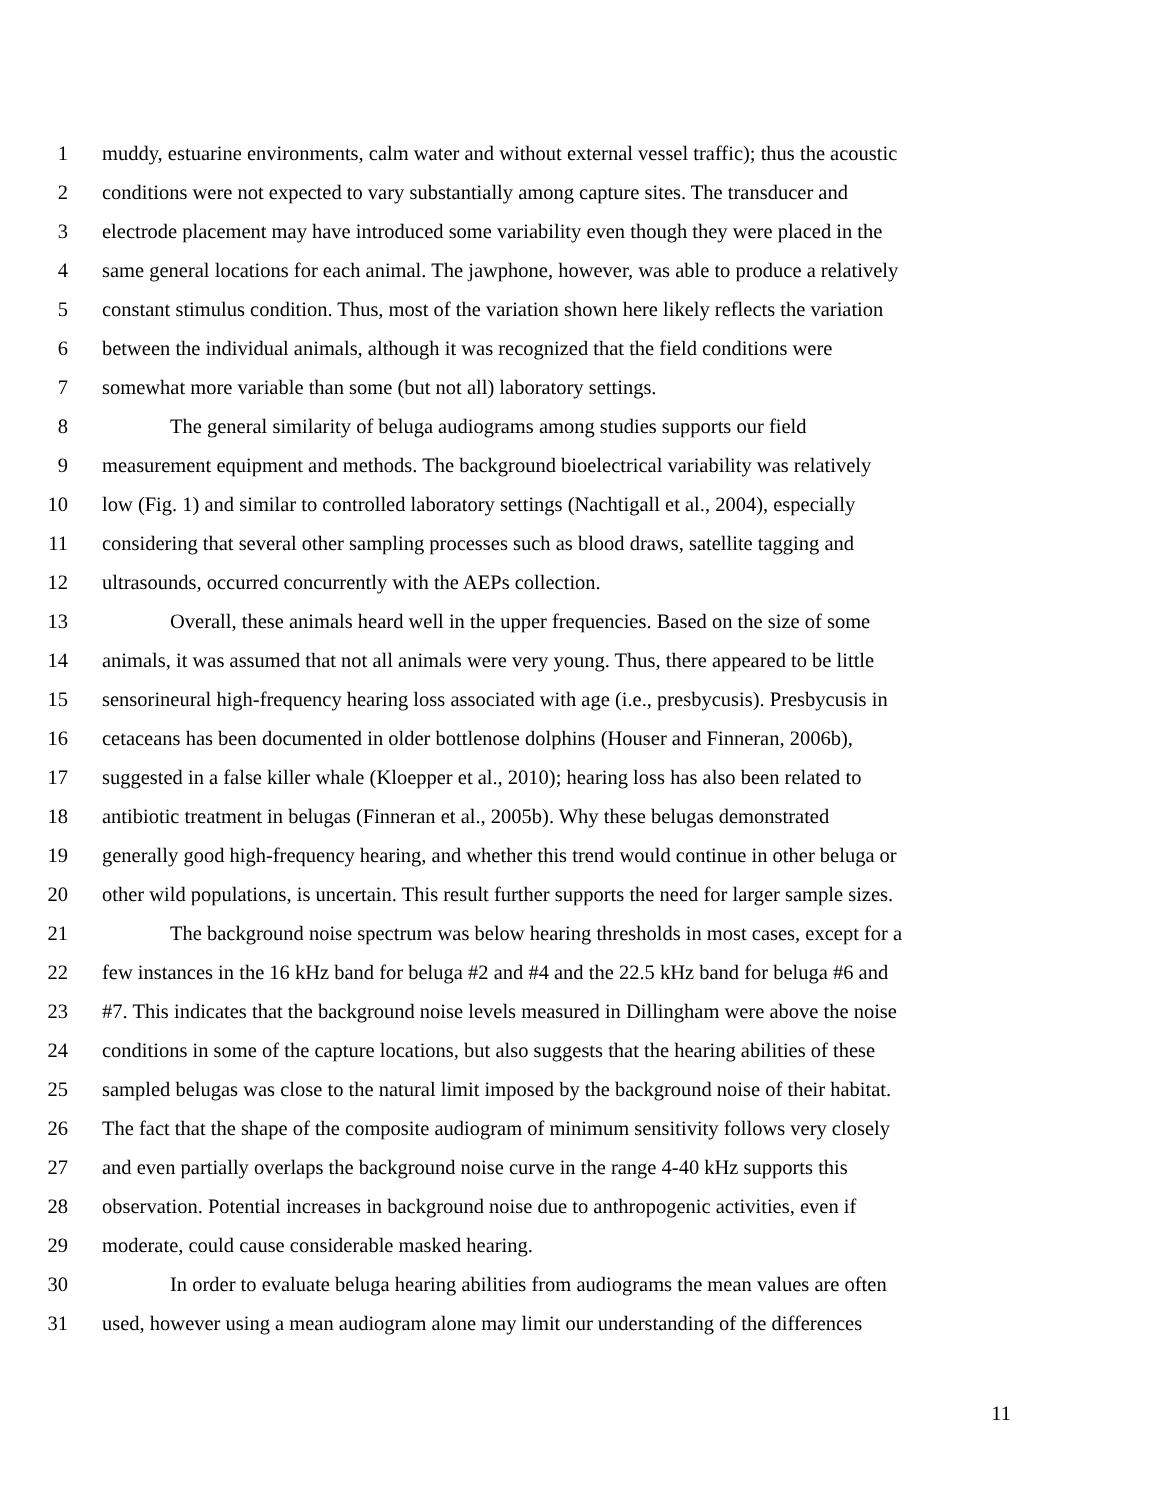1 muddy, estuarine environments, calm water and without external vessel traffic); thus the acoustic
2 conditions were not expected to vary substantially among capture sites. The transducer and
3 electrode placement may have introduced some variability even though they were placed in the
4 same general locations for each animal. The jawphone, however, was able to produce a relatively
5 constant stimulus condition. Thus, most of the variation shown here likely reflects the variation
6 between the individual animals, although it was recognized that the field conditions were
7 somewhat more variable than some (but not all) laboratory settings.
8 The general similarity of beluga audiograms among studies supports our field
9 measurement equipment and methods. The background bioelectrical variability was relatively
10 low (Fig. 1) and similar to controlled laboratory settings (Nachtigall et al., 2004), especially
11 considering that several other sampling processes such as blood draws, satellite tagging and
12 ultrasounds, occurred concurrently with the AEPs collection.
13 Overall, these animals heard well in the upper frequencies. Based on the size of some
14 animals, it was assumed that not all animals were very young. Thus, there appeared to be little
15 sensorineural high-frequency hearing loss associated with age (i.e., presbycusis). Presbycusis in
16 cetaceans has been documented in older bottlenose dolphins (Houser and Finneran, 2006b),
17 suggested in a false killer whale (Kloepper et al., 2010); hearing loss has also been related to
18 antibiotic treatment in belugas (Finneran et al., 2005b). Why these belugas demonstrated
19 generally good high-frequency hearing, and whether this trend would continue in other beluga or
20 other wild populations, is uncertain. This result further supports the need for larger sample sizes.
21 The background noise spectrum was below hearing thresholds in most cases, except for a
22 few instances in the 16 kHz band for beluga #2 and #4 and the 22.5 kHz band for beluga #6 and
23 #7. This indicates that the background noise levels measured in Dillingham were above the noise
24 conditions in some of the capture locations, but also suggests that the hearing abilities of these
25 sampled belugas was close to the natural limit imposed by the background noise of their habitat.
26 The fact that the shape of the composite audiogram of minimum sensitivity follows very closely
27 and even partially overlaps the background noise curve in the range 4-40 kHz supports this
28 observation. Potential increases in background noise due to anthropogenic activities, even if
29 moderate, could cause considerable masked hearing.
30 In order to evaluate beluga hearing abilities from audiograms the mean values are often
31 used, however using a mean audiogram alone may limit our understanding of the differences
11